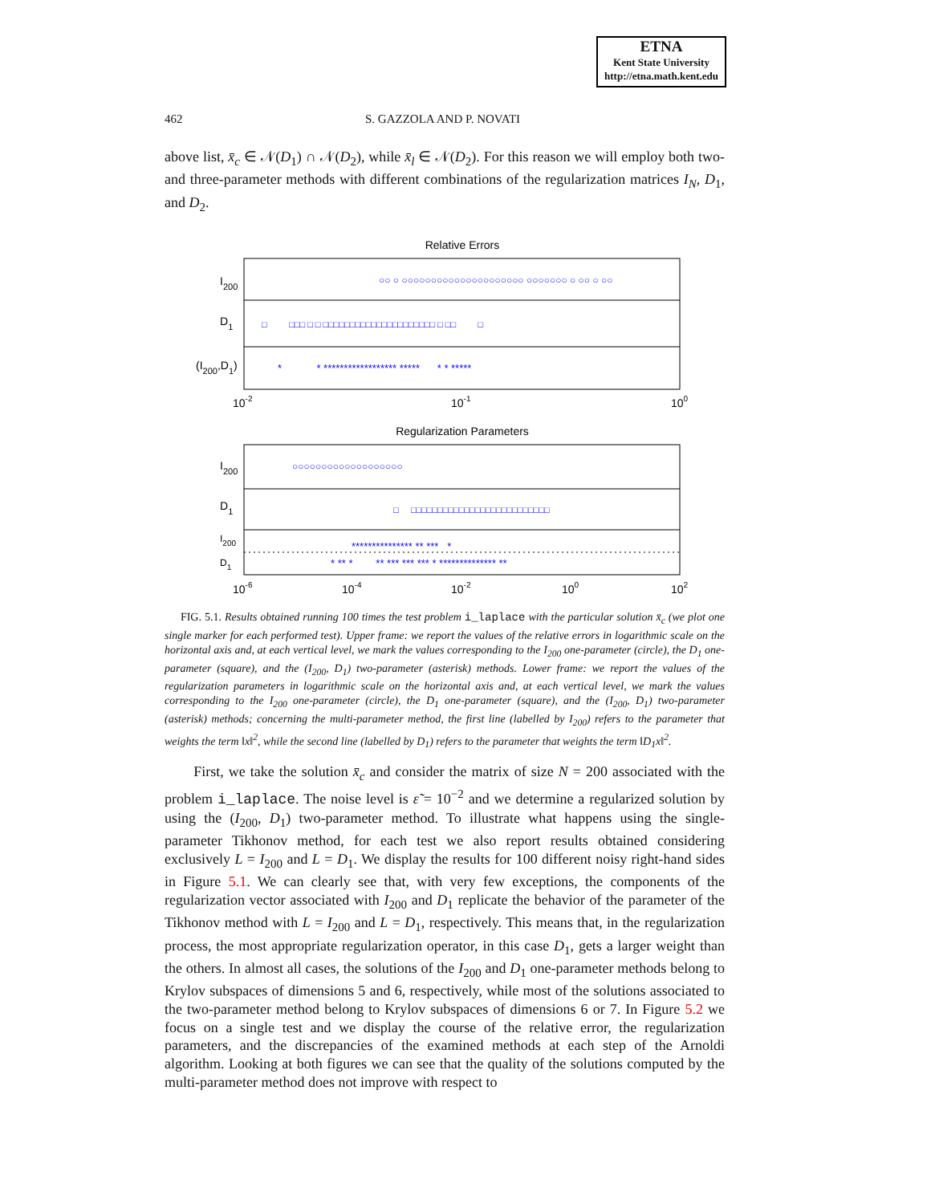ETNA
Kent State University
http://etna.math.kent.edu
462 S. GAZZOLA AND P. NOVATI
above list, x̄<sub>c</sub> ∈ 𝒩(D<sub>1</sub>) ∩ 𝒩(D<sub>2</sub>), while x̄<sub>l</sub> ∈ 𝒩(D<sub>2</sub>). For this reason we will employ both two- and three-parameter methods with different combinations of the regularization matrices I<sub>N</sub>, D<sub>1</sub>, and D<sub>2</sub>.
Relative Errors
I200
D1
(I200,D1)
○○ ○ ○○○○○○○○○○○○○○○○○○○○○ ○○○○○○○ ○ ○○ ○ ○○
□ □□□ □ □ □□□□□□□□□□□□□□□□□□□□□ □ □□ □
* * ****************** ***** * * *****
10-2
10-1
100
Regularization Parameters
I200
D1
I200
D1
○○○○○○○○○○○○○○○○○○○
□ □□□□□□□□□□□□□□□□□□□□□□□□□□
*************** ** *** *
* ** * ** *** *** *** * ************** **
10-6
10-4
10-2
100
102
FIG. 5.1. Results obtained running 100 times the test problem i_laplace with the particular solution x̄<sub>c</sub> (we plot one single marker for each performed test). Upper frame: we report the values of the relative errors in logarithmic scale on the horizontal axis and, at each vertical level, we mark the values corresponding to the I<sub>200</sub> one-parameter (circle), the D<sub>1</sub> one-parameter (square), and the (I<sub>200</sub>, D<sub>1</sub>) two-parameter (asterisk) methods. Lower frame: we report the values of the regularization parameters in logarithmic scale on the horizontal axis and, at each vertical level, we mark the values corresponding to the I<sub>200</sub> one-parameter (circle), the D<sub>1</sub> one-parameter (square), and the (I<sub>200</sub>, D<sub>1</sub>) two-parameter (asterisk) methods; concerning the multi-parameter method, the first line (labelled by I<sub>200</sub>) refers to the parameter that weights the term ‖x‖<sup>2</sup>, while the second line (labelled by D<sub>1</sub>) refers to the parameter that weights the term ‖D<sub>1</sub>x‖<sup>2</sup>.
First, we take the solution x̄<sub>c</sub> and consider the matrix of size N = 200 associated with the problem i_laplace. The noise level is ε̃ = 10<sup>−2</sup> and we determine a regularized solution by using the (I<sub>200</sub>, D<sub>1</sub>) two-parameter method. To illustrate what happens using the single-parameter Tikhonov method, for each test we also report results obtained considering exclusively L = I<sub>200</sub> and L = D<sub>1</sub>. We display the results for 100 different noisy right-hand sides in Figure 5.1. We can clearly see that, with very few exceptions, the components of the regularization vector associated with I<sub>200</sub> and D<sub>1</sub> replicate the behavior of the parameter of the Tikhonov method with L = I<sub>200</sub> and L = D<sub>1</sub>, respectively. This means that, in the regularization process, the most appropriate regularization operator, in this case D<sub>1</sub>, gets a larger weight than the others. In almost all cases, the solutions of the I<sub>200</sub> and D<sub>1</sub> one-parameter methods belong to Krylov subspaces of dimensions 5 and 6, respectively, while most of the solutions associated to the two-parameter method belong to Krylov subspaces of dimensions 6 or 7. In Figure 5.2 we focus on a single test and we display the course of the relative error, the regularization parameters, and the discrepancies of the examined methods at each step of the Arnoldi algorithm. Looking at both figures we can see that the quality of the solutions computed by the multi-parameter method does not improve with respect to